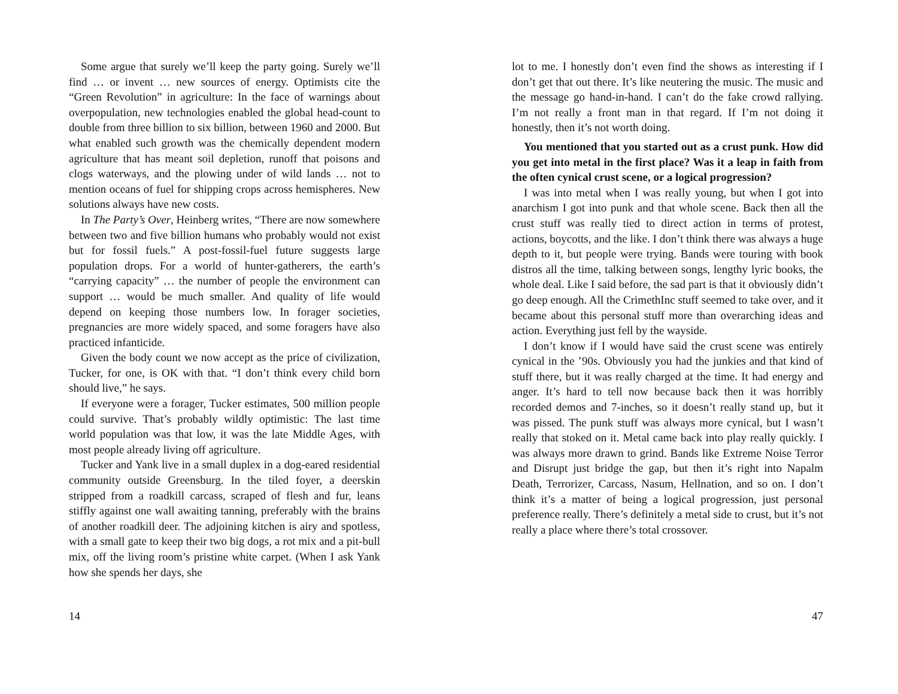Some argue that surely we’ll keep the party going. Surely we’ll find … or invent … new sources of energy. Optimists cite the “Green Revolution” in agriculture: In the face of warnings about overpopulation, new technologies enabled the global head-count to double from three billion to six billion, between 1960 and 2000. But what enabled such growth was the chemically dependent modern agriculture that has meant soil depletion, runoff that poisons and clogs waterways, and the plowing under of wild lands … not to mention oceans of fuel for shipping crops across hemispheres. New solutions always have new costs.
In The Party’s Over, Heinberg writes, “There are now somewhere between two and five billion humans who probably would not exist but for fossil fuels.” A post-fossil-fuel future suggests large population drops. For a world of hunter-gatherers, the earth’s “carrying capacity” … the number of people the environment can support … would be much smaller. And quality of life would depend on keeping those numbers low. In forager societies, pregnancies are more widely spaced, and some foragers have also practiced infanticide.
Given the body count we now accept as the price of civilization, Tucker, for one, is OK with that. “I don’t think every child born should live,” he says.
If everyone were a forager, Tucker estimates, 500 million people could survive. That’s probably wildly optimistic: The last time world population was that low, it was the late Middle Ages, with most people already living off agriculture.
Tucker and Yank live in a small duplex in a dog-eared residential community outside Greensburg. In the tiled foyer, a deerskin stripped from a roadkill carcass, scraped of flesh and fur, leans stiffly against one wall awaiting tanning, preferably with the brains of another roadkill deer. The adjoining kitchen is airy and spotless, with a small gate to keep their two big dogs, a rot mix and a pit-bull mix, off the living room’s pristine white carpet. (When I ask Yank how she spends her days, she
14
lot to me. I honestly don’t even find the shows as interesting if I don’t get that out there. It’s like neutering the music. The music and the message go hand-in-hand. I can’t do the fake crowd rallying. I’m not really a front man in that regard. If I’m not doing it honestly, then it’s not worth doing.
You mentioned that you started out as a crust punk. How did you get into metal in the first place? Was it a leap in faith from the often cynical crust scene, or a logical progression?
I was into metal when I was really young, but when I got into anarchism I got into punk and that whole scene. Back then all the crust stuff was really tied to direct action in terms of protest, actions, boycotts, and the like. I don’t think there was always a huge depth to it, but people were trying. Bands were touring with book distros all the time, talking between songs, lengthy lyric books, the whole deal. Like I said before, the sad part is that it obviously didn’t go deep enough. All the CrimethInc stuff seemed to take over, and it became about this personal stuff more than overarching ideas and action. Everything just fell by the wayside.
I don’t know if I would have said the crust scene was entirely cynical in the ’90s. Obviously you had the junkies and that kind of stuff there, but it was really charged at the time. It had energy and anger. It’s hard to tell now because back then it was horribly recorded demos and 7-inches, so it doesn’t really stand up, but it was pissed. The punk stuff was always more cynical, but I wasn’t really that stoked on it. Metal came back into play really quickly. I was always more drawn to grind. Bands like Extreme Noise Terror and Disrupt just bridge the gap, but then it’s right into Napalm Death, Terrorizer, Carcass, Nasum, Hellnation, and so on. I don’t think it’s a matter of being a logical progression, just personal preference really. There’s definitely a metal side to crust, but it’s not really a place where there’s total crossover.
47